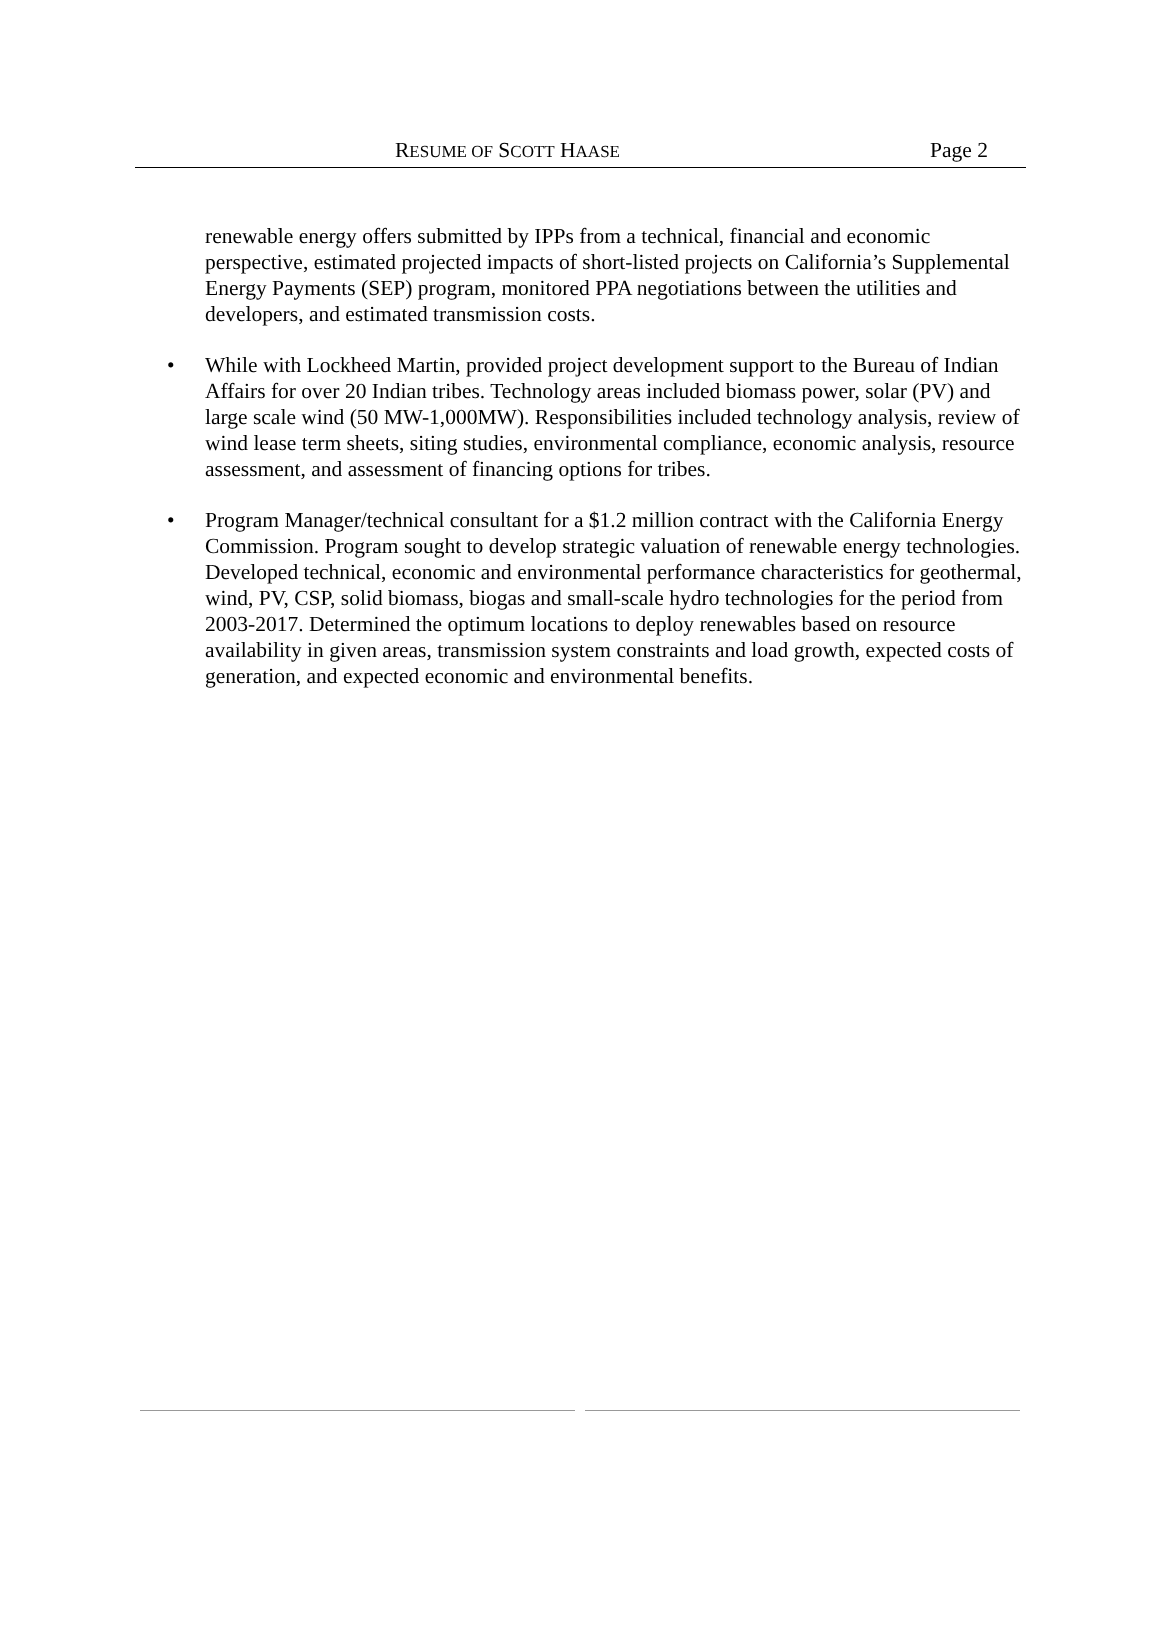RESUME OF SCOTT HAASE Page 2
renewable energy offers submitted by IPPs from a technical, financial and economic perspective, estimated projected impacts of short-listed projects on California’s Supplemental Energy Payments (SEP) program, monitored PPA negotiations between the utilities and developers, and estimated transmission costs.
• While with Lockheed Martin, provided project development support to the Bureau of Indian Affairs for over 20 Indian tribes. Technology areas included biomass power, solar (PV) and large scale wind (50 MW-1,000MW). Responsibilities included technology analysis, review of wind lease term sheets, siting studies, environmental compliance, economic analysis, resource assessment, and assessment of financing options for tribes.
• Program Manager/technical consultant for a $1.2 million contract with the California Energy Commission. Program sought to develop strategic valuation of renewable energy technologies. Developed technical, economic and environmental performance characteristics for geothermal, wind, PV, CSP, solid biomass, biogas and small-scale hydro technologies for the period from 2003-2017. Determined the optimum locations to deploy renewables based on resource availability in given areas, transmission system constraints and load growth, expected costs of generation, and expected economic and environmental benefits.